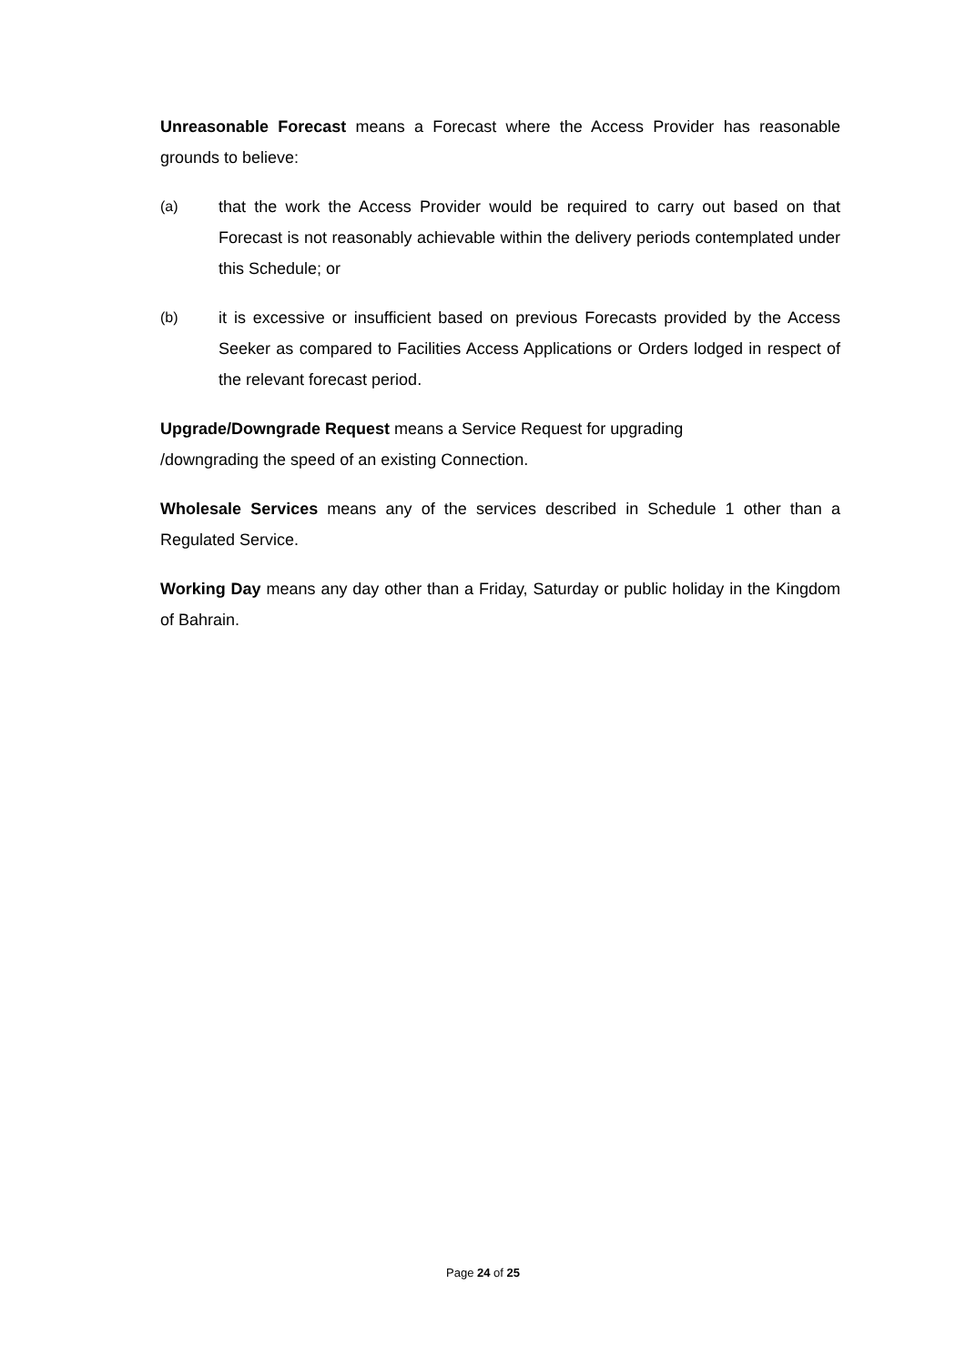Unreasonable Forecast means a Forecast where the Access Provider has reasonable grounds to believe:
(a) that the work the Access Provider would be required to carry out based on that Forecast is not reasonably achievable within the delivery periods contemplated under this Schedule; or
(b) it is excessive or insufficient based on previous Forecasts provided by the Access Seeker as compared to Facilities Access Applications or Orders lodged in respect of the relevant forecast period.
Upgrade/Downgrade Request means a Service Request for upgrading
/downgrading the speed of an existing Connection.
Wholesale Services means any of the services described in Schedule 1 other than a Regulated Service.
Working Day means any day other than a Friday, Saturday or public holiday in the Kingdom of Bahrain.
Page 24 of 25